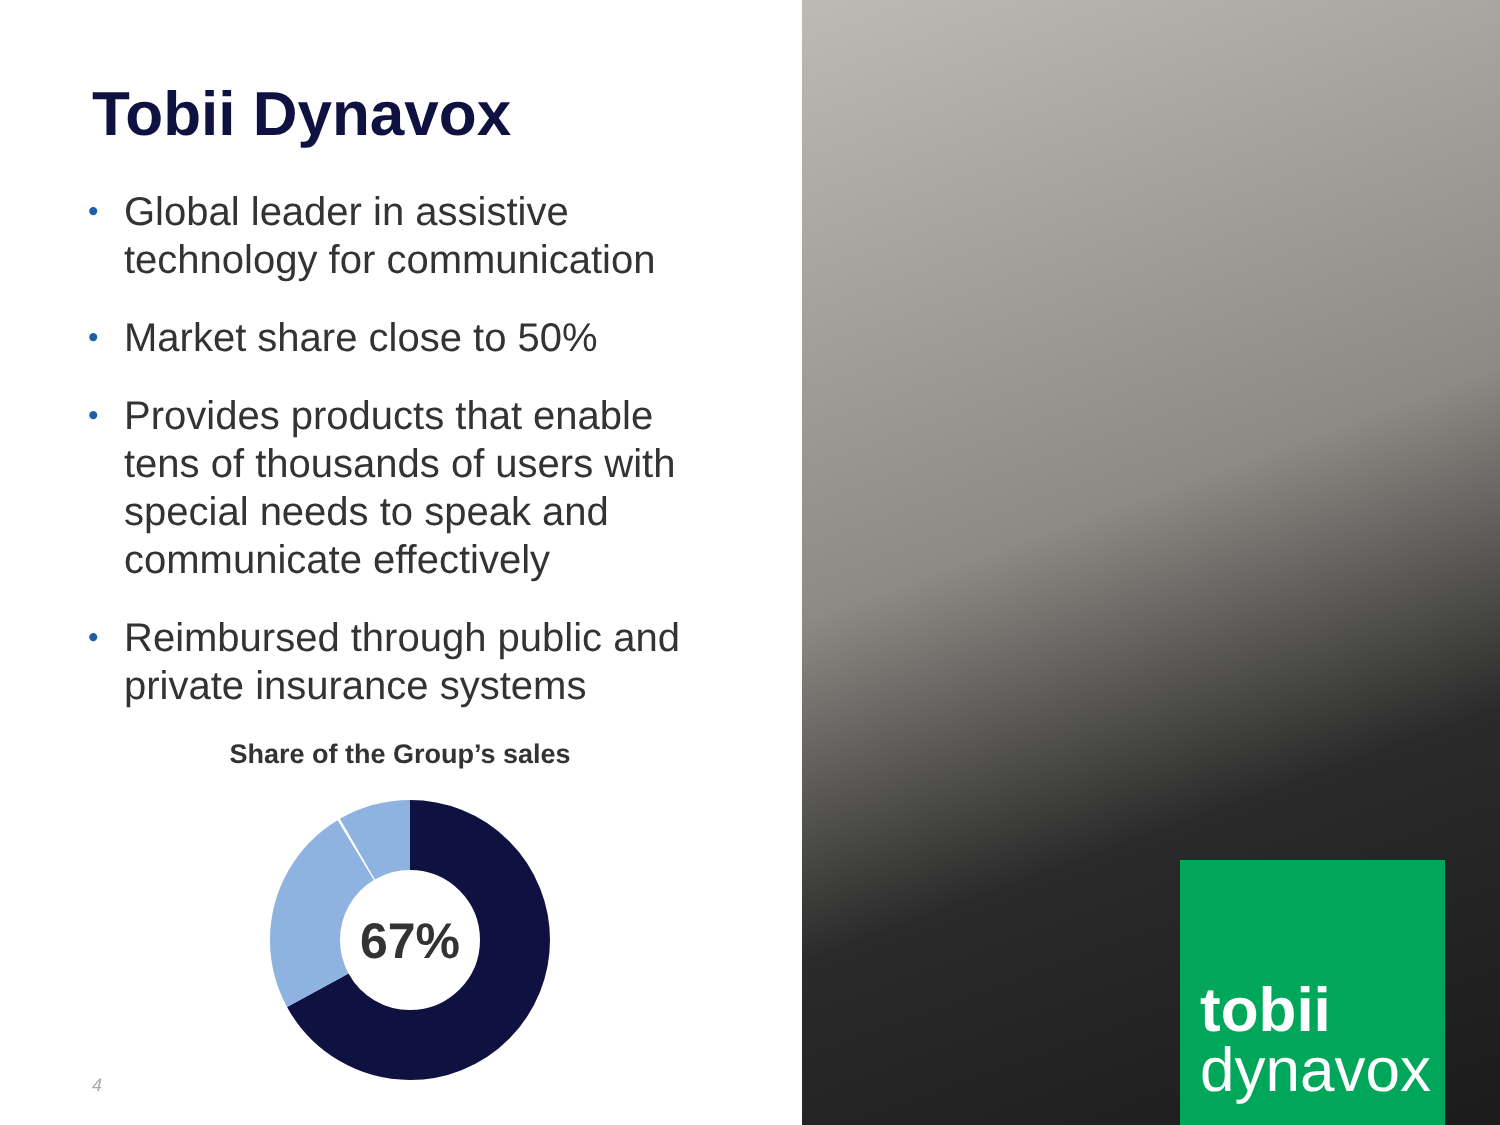Tobii Dynavox
• Global leader in assistive technology for communication
• Market share close to 50%
• Provides products that enable tens of thousands of users with special needs to speak and communicate effectively
• Reimbursed through public and private insurance systems
Share of the Group’s sales
67%
4
tobii
dynavox